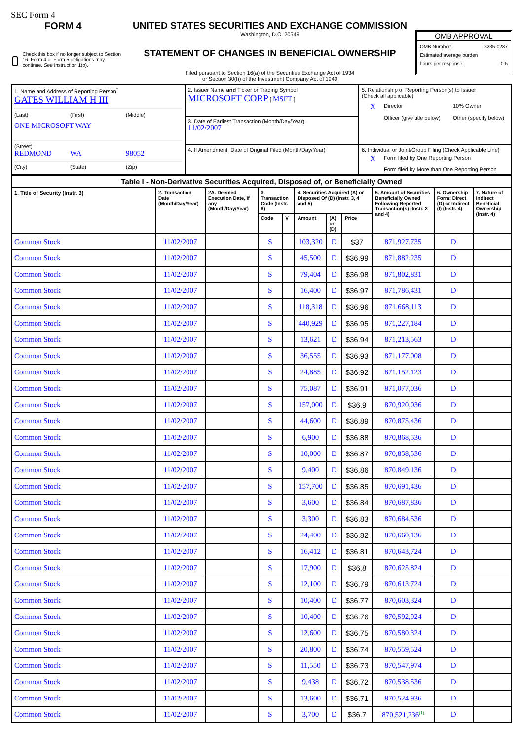SEC Form 4
FORM 4
Check this box if no longer subject to Section 16. Form 4 or Form 5 obligations may continue. See Instruction 1(b).
UNITED STATES SECURITIES AND EXCHANGE COMMISSION
Washington, D.C. 20549
STATEMENT OF CHANGES IN BENEFICIAL OWNERSHIP
Filed pursuant to Section 16(a) of the Securities Exchange Act of 1934
or Section 30(h) of the Investment Company Act of 1940
OMB APPROVAL
OMB Number: 3235-0287
Estimated average burden
hours per response: 0.5
| 1. Name and Address of Reporting Person<sup>*</sup> GATES WILLIAM H III (Last) (First) (Middle) ONE MICROSOFT WAY (Street) REDMOND WA 98052 (City) (State) (Zip) | 2. Issuer Name and Ticker or Trading Symbol MICROSOFT CORP [ MSFT ] | 5. Relationship of Reporting Person(s) to Issuer (Check all applicable) X Director 10% Owner Officer (give title below) Other (specify below) |
| | 3. Date of Earliest Transaction (Month/Day/Year) 11/02/2007 | |
| | 4. If Amendment, Date of Original Filed (Month/Day/Year) | 6. Individual or Joint/Group Filing (Check Applicable Line) X Form filed by One Reporting Person Form filed by More than One Reporting Person |
| Table I - Non-Derivative Securities Acquired, Disposed of, or Beneficially Owned | | | | | | | | | | |
| --- | --- | --- | --- | --- | --- | --- | --- | --- | --- | --- |
| 1. Title of Security (Instr. 3) | 2. Transaction Date (Month/Day/Year) | 2A. Deemed Execution Date, if any (Month/Day/Year) | 3. Transaction Code (Instr. 8) | | 4. Securities Acquired (A) or Disposed Of (D) (Instr. 3, 4 and 5) | | | 5. Amount of Securities Beneficially Owned Following Reported Transaction(s) (Instr. 3 and 4) | 6. Ownership Form: Direct (D) or Indirect (I) (Instr. 4) | 7. Nature of Indirect Beneficial Ownership (Instr. 4) |
| | | | Code | V | Amount | (A) or (D) | Price | | | |
| Common Stock | 11/02/2007 | | S | | 103,320 | D | $37 | 871,927,735 | D | |
| Common Stock | 11/02/2007 | | S | | 45,500 | D | $36.99 | 871,882,235 | D | |
| Common Stock | 11/02/2007 | | S | | 79,404 | D | $36.98 | 871,802,831 | D | |
| Common Stock | 11/02/2007 | | S | | 16,400 | D | $36.97 | 871,786,431 | D | |
| Common Stock | 11/02/2007 | | S | | 118,318 | D | $36.96 | 871,668,113 | D | |
| Common Stock | 11/02/2007 | | S | | 440,929 | D | $36.95 | 871,227,184 | D | |
| Common Stock | 11/02/2007 | | S | | 13,621 | D | $36.94 | 871,213,563 | D | |
| Common Stock | 11/02/2007 | | S | | 36,555 | D | $36.93 | 871,177,008 | D | |
| Common Stock | 11/02/2007 | | S | | 24,885 | D | $36.92 | 871,152,123 | D | |
| Common Stock | 11/02/2007 | | S | | 75,087 | D | $36.91 | 871,077,036 | D | |
| Common Stock | 11/02/2007 | | S | | 157,000 | D | $36.9 | 870,920,036 | D | |
| Common Stock | 11/02/2007 | | S | | 44,600 | D | $36.89 | 870,875,436 | D | |
| Common Stock | 11/02/2007 | | S | | 6,900 | D | $36.88 | 870,868,536 | D | |
| Common Stock | 11/02/2007 | | S | | 10,000 | D | $36.87 | 870,858,536 | D | |
| Common Stock | 11/02/2007 | | S | | 9,400 | D | $36.86 | 870,849,136 | D | |
| Common Stock | 11/02/2007 | | S | | 157,700 | D | $36.85 | 870,691,436 | D | |
| Common Stock | 11/02/2007 | | S | | 3,600 | D | $36.84 | 870,687,836 | D | |
| Common Stock | 11/02/2007 | | S | | 3,300 | D | $36.83 | 870,684,536 | D | |
| Common Stock | 11/02/2007 | | S | | 24,400 | D | $36.82 | 870,660,136 | D | |
| Common Stock | 11/02/2007 | | S | | 16,412 | D | $36.81 | 870,643,724 | D | |
| Common Stock | 11/02/2007 | | S | | 17,900 | D | $36.8 | 870,625,824 | D | |
| Common Stock | 11/02/2007 | | S | | 12,100 | D | $36.79 | 870,613,724 | D | |
| Common Stock | 11/02/2007 | | S | | 10,400 | D | $36.77 | 870,603,324 | D | |
| Common Stock | 11/02/2007 | | S | | 10,400 | D | $36.76 | 870,592,924 | D | |
| Common Stock | 11/02/2007 | | S | | 12,600 | D | $36.75 | 870,580,324 | D | |
| Common Stock | 11/02/2007 | | S | | 20,800 | D | $36.74 | 870,559,524 | D | |
| Common Stock | 11/02/2007 | | S | | 11,550 | D | $36.73 | 870,547,974 | D | |
| Common Stock | 11/02/2007 | | S | | 9,438 | D | $36.72 | 870,538,536 | D | |
| Common Stock | 11/02/2007 | | S | | 13,600 | D | $36.71 | 870,524,936 | D | |
| Common Stock | 11/02/2007 | | S | | 3,700 | D | $36.7 | 870,521,236<sup>(1)</sup> | D | |